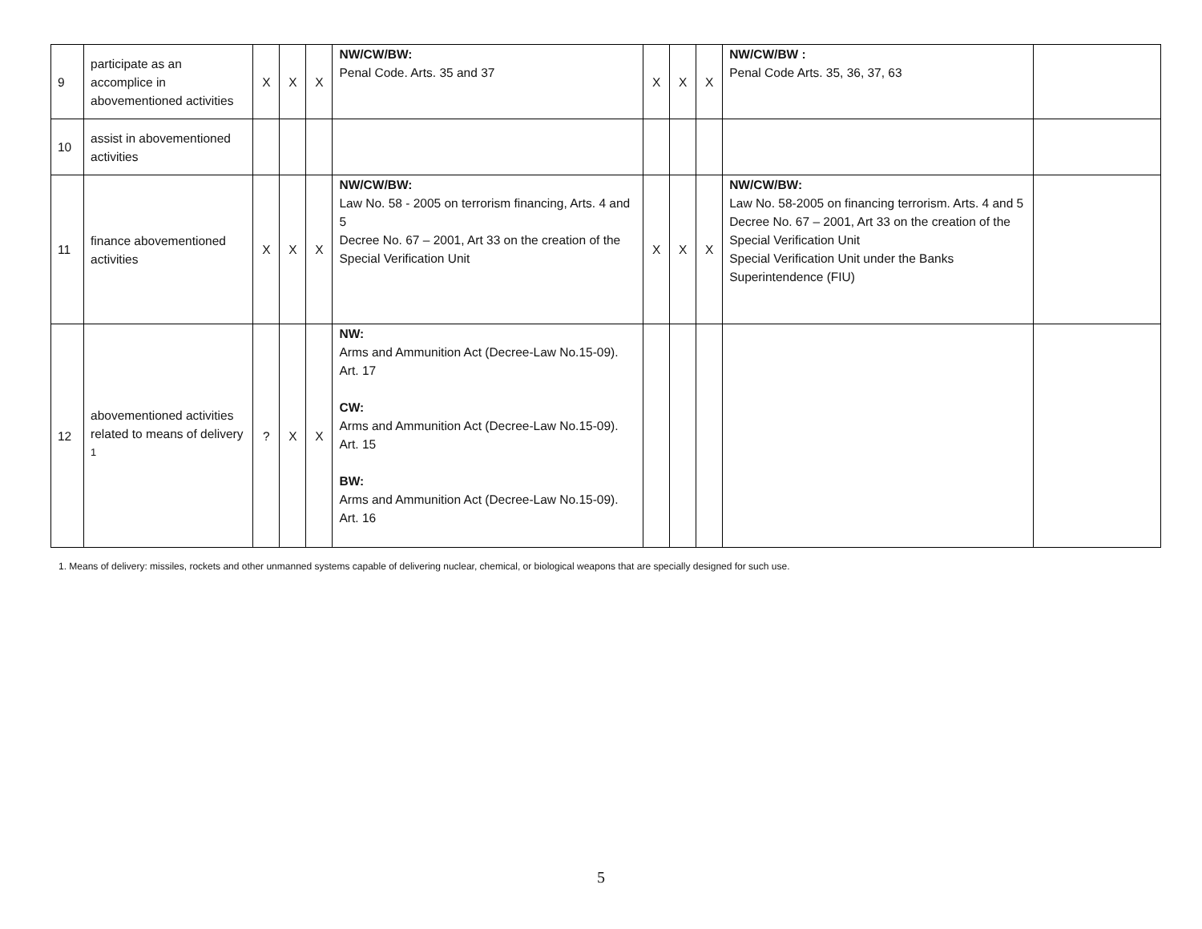| 9 | participate as an accomplice in abovementioned activities | X | X | X | NW/CW/BW: Penal Code. Arts. 35 and 37 | X | X | X | NW/CW/BW : Penal Code Arts. 35, 36, 37, 63 | |
| 10 | assist in abovementioned activities | | | | | | | | | |
| 11 | finance abovementioned activities | X | X | X | NW/CW/BW: Law No. 58 - 2005 on terrorism financing, Arts. 4 and 5 Decree No. 67 – 2001, Art 33 on the creation of the Special Verification Unit | X | X | X | NW/CW/BW: Law No. 58-2005 on financing terrorism. Arts. 4 and 5 Decree No. 67 – 2001, Art 33 on the creation of the Special Verification Unit Special Verification Unit under the Banks Superintendence (FIU) | |
| 12 | abovementioned activities related to means of delivery <sup>1</sup> | ? | X | X | NW: Arms and Ammunition Act (Decree-Law No.15-09). Art. 17 CW: Arms and Ammunition Act (Decree-Law No.15-09). Art. 15 BW: Arms and Ammunition Act (Decree-Law No.15-09). Art. 16 | | | | | |
1. Means of delivery: missiles, rockets and other unmanned systems capable of delivering nuclear, chemical, or biological weapons that are specially designed for such use.
5